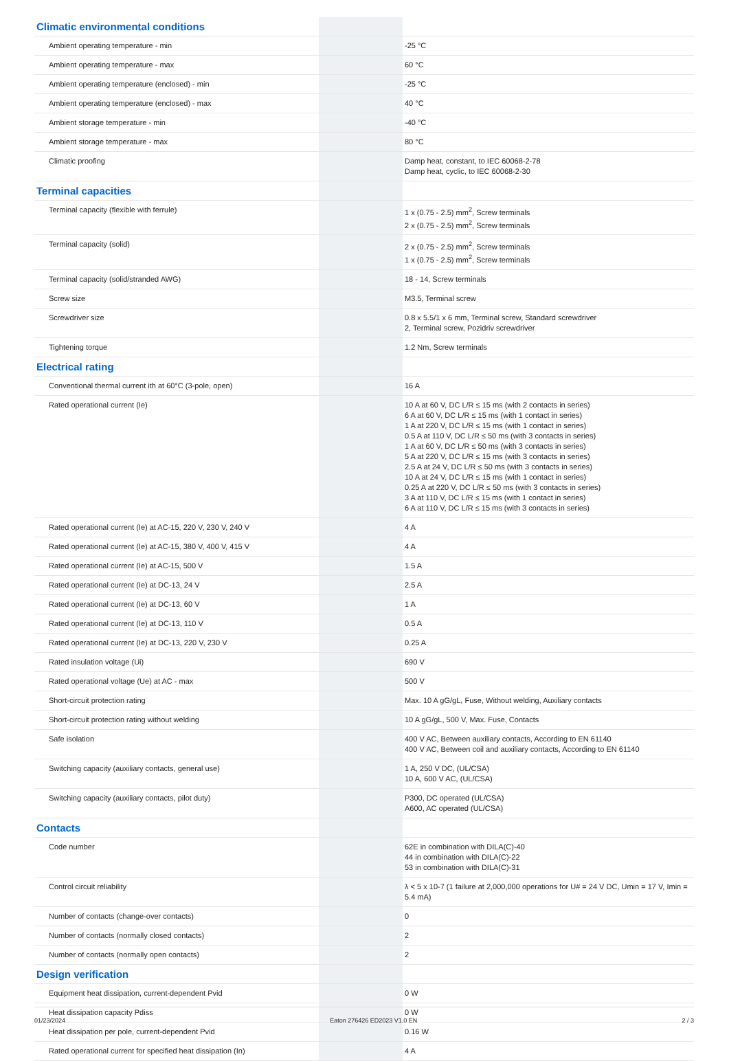| Climatic environmental conditions | | |
| Ambient operating temperature - min | | -25 °C |
| Ambient operating temperature - max | | 60 °C |
| Ambient operating temperature (enclosed) - min | | -25 °C |
| Ambient operating temperature (enclosed) - max | | 40 °C |
| Ambient storage temperature - min | | -40 °C |
| Ambient storage temperature - max | | 80 °C |
| Climatic proofing | | Damp heat, constant, to IEC 60068-2-78 Damp heat, cyclic, to IEC 60068-2-30 |
| Terminal capacities | | |
| Terminal capacity (flexible with ferrule) | | 1 x (0.75 - 2.5) mm<sup>2</sup>, Screw terminals 2 x (0.75 - 2.5) mm<sup>2</sup>, Screw terminals |
| Terminal capacity (solid) | | 2 x (0.75 - 2.5) mm<sup>2</sup>, Screw terminals 1 x (0.75 - 2.5) mm<sup>2</sup>, Screw terminals |
| Terminal capacity (solid/stranded AWG) | | 18 - 14, Screw terminals |
| Screw size | | M3.5, Terminal screw |
| Screwdriver size | | 0.8 x 5.5/1 x 6 mm, Terminal screw, Standard screwdriver 2, Terminal screw, Pozidriv screwdriver |
| Tightening torque | | 1.2 Nm, Screw terminals |
| Electrical rating | | |
| Conventional thermal current ith at 60°C (3-pole, open) | | 16 A |
| Rated operational current (Ie) | | 10 A at 60 V, DC L/R ≤ 15 ms (with 2 contacts in series) 6 A at 60 V, DC L/R ≤ 15 ms (with 1 contact in series) 1 A at 220 V, DC L/R ≤ 15 ms (with 1 contact in series) 0.5 A at 110 V, DC L/R ≤ 50 ms (with 3 contacts in series) 1 A at 60 V, DC L/R ≤ 50 ms (with 3 contacts in series) 5 A at 220 V, DC L/R ≤ 15 ms (with 3 contacts in series) 2.5 A at 24 V, DC L/R ≤ 50 ms (with 3 contacts in series) 10 A at 24 V, DC L/R ≤ 15 ms (with 1 contact in series) 0.25 A at 220 V, DC L/R ≤ 50 ms (with 3 contacts in series) 3 A at 110 V, DC L/R ≤ 15 ms (with 1 contact in series) 6 A at 110 V, DC L/R ≤ 15 ms (with 3 contacts in series) |
| Rated operational current (Ie) at AC-15, 220 V, 230 V, 240 V | | 4 A |
| Rated operational current (Ie) at AC-15, 380 V, 400 V, 415 V | | 4 A |
| Rated operational current (Ie) at AC-15, 500 V | | 1.5 A |
| Rated operational current (Ie) at DC-13, 24 V | | 2.5 A |
| Rated operational current (Ie) at DC-13, 60 V | | 1 A |
| Rated operational current (Ie) at DC-13, 110 V | | 0.5 A |
| Rated operational current (Ie) at DC-13, 220 V, 230 V | | 0.25 A |
| Rated insulation voltage (Ui) | | 690 V |
| Rated operational voltage (Ue) at AC - max | | 500 V |
| Short-circuit protection rating | | Max. 10 A gG/gL, Fuse, Without welding, Auxiliary contacts |
| Short-circuit protection rating without welding | | 10 A gG/gL, 500 V, Max. Fuse, Contacts |
| Safe isolation | | 400 V AC, Between auxiliary contacts, According to EN 61140 400 V AC, Between coil and auxiliary contacts, According to EN 61140 |
| Switching capacity (auxiliary contacts, general use) | | 1 A, 250 V DC, (UL/CSA) 10 A, 600 V AC, (UL/CSA) |
| Switching capacity (auxiliary contacts, pilot duty) | | P300, DC operated (UL/CSA) A600, AC operated (UL/CSA) |
| Contacts | | |
| Code number | | 62E in combination with DILA(C)-40 44 in combination with DILA(C)-22 53 in combination with DILA(C)-31 |
| Control circuit reliability | | λ < 5 x 10-7 (1 failure at 2,000,000 operations for U# = 24 V DC, Umin = 17 V, Imin = 5.4 mA) |
| Number of contacts (change-over contacts) | | 0 |
| Number of contacts (normally closed contacts) | | 2 |
| Number of contacts (normally open contacts) | | 2 |
| Design verification | | |
| Equipment heat dissipation, current-dependent Pvid | | 0 W |
| Heat dissipation capacity Pdiss | | 0 W |
| Heat dissipation per pole, current-dependent Pvid | | 0.16 W |
| Rated operational current for specified heat dissipation (In) | | 4 A |
01/23/2024 Eaton 276426 ED2023 V1.0 EN 2 / 3